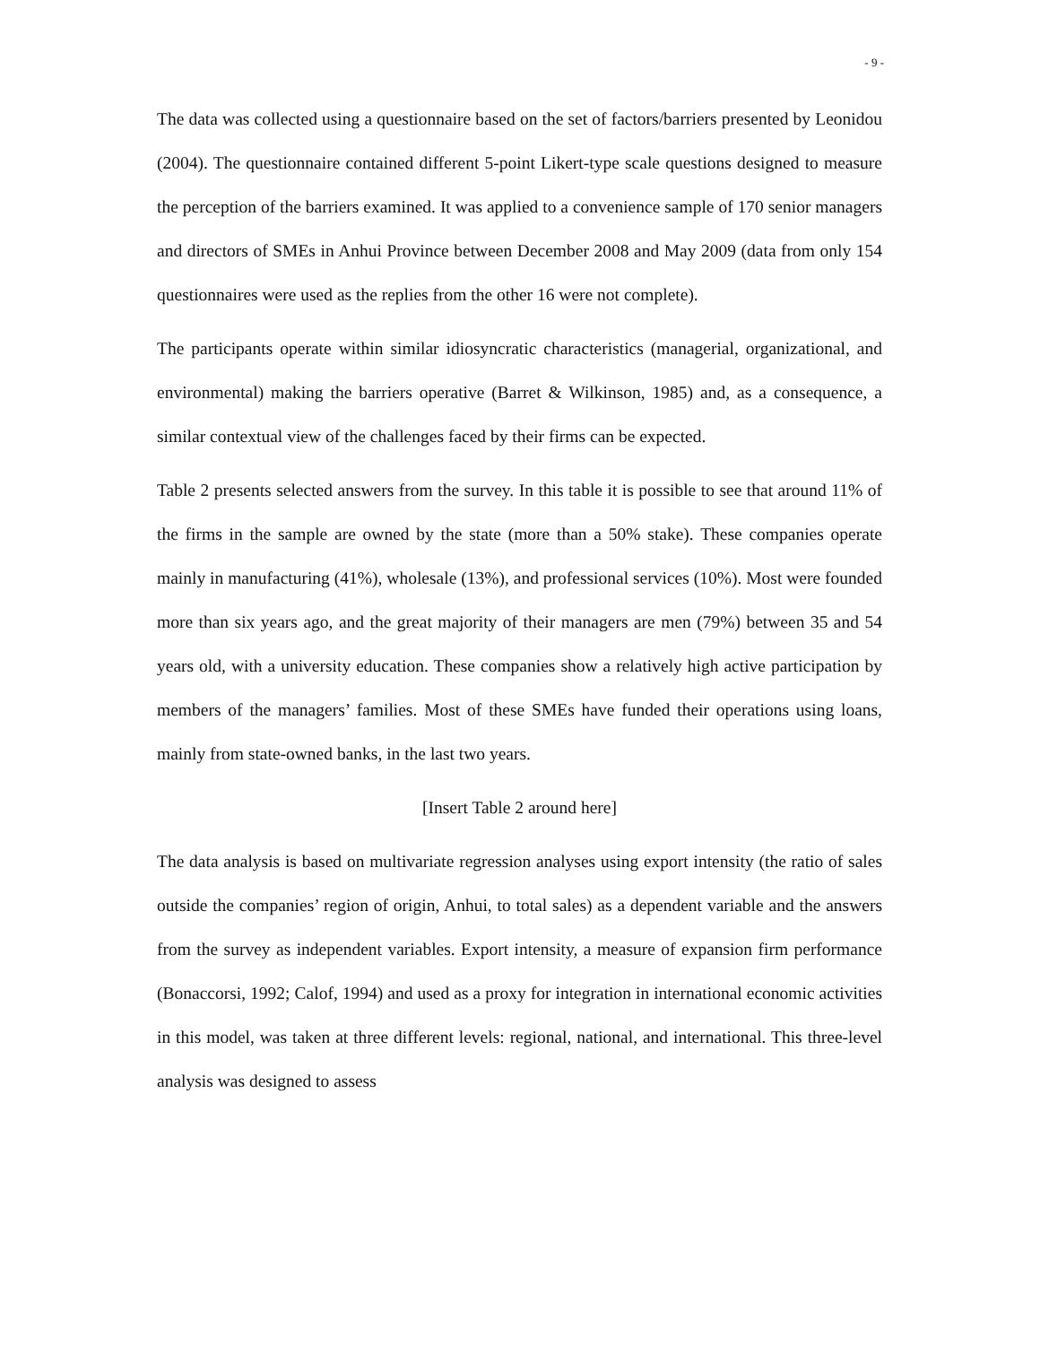- 9 -
The data was collected using a questionnaire based on the set of factors/barriers presented by Leonidou (2004). The questionnaire contained different 5-point Likert-type scale questions designed to measure the perception of the barriers examined. It was applied to a convenience sample of 170 senior managers and directors of SMEs in Anhui Province between December 2008 and May 2009 (data from only 154 questionnaires were used as the replies from the other 16 were not complete).
The participants operate within similar idiosyncratic characteristics (managerial, organizational, and environmental) making the barriers operative (Barret & Wilkinson, 1985) and, as a consequence, a similar contextual view of the challenges faced by their firms can be expected.
Table 2 presents selected answers from the survey. In this table it is possible to see that around 11% of the firms in the sample are owned by the state (more than a 50% stake). These companies operate mainly in manufacturing (41%), wholesale (13%), and professional services (10%). Most were founded more than six years ago, and the great majority of their managers are men (79%) between 35 and 54 years old, with a university education. These companies show a relatively high active participation by members of the managers’ families. Most of these SMEs have funded their operations using loans, mainly from state-owned banks, in the last two years.
[Insert Table 2 around here]
The data analysis is based on multivariate regression analyses using export intensity (the ratio of sales outside the companies’ region of origin, Anhui, to total sales) as a dependent variable and the answers from the survey as independent variables. Export intensity, a measure of expansion firm performance (Bonaccorsi, 1992; Calof, 1994) and used as a proxy for integration in international economic activities in this model, was taken at three different levels: regional, national, and international. This three-level analysis was designed to assess